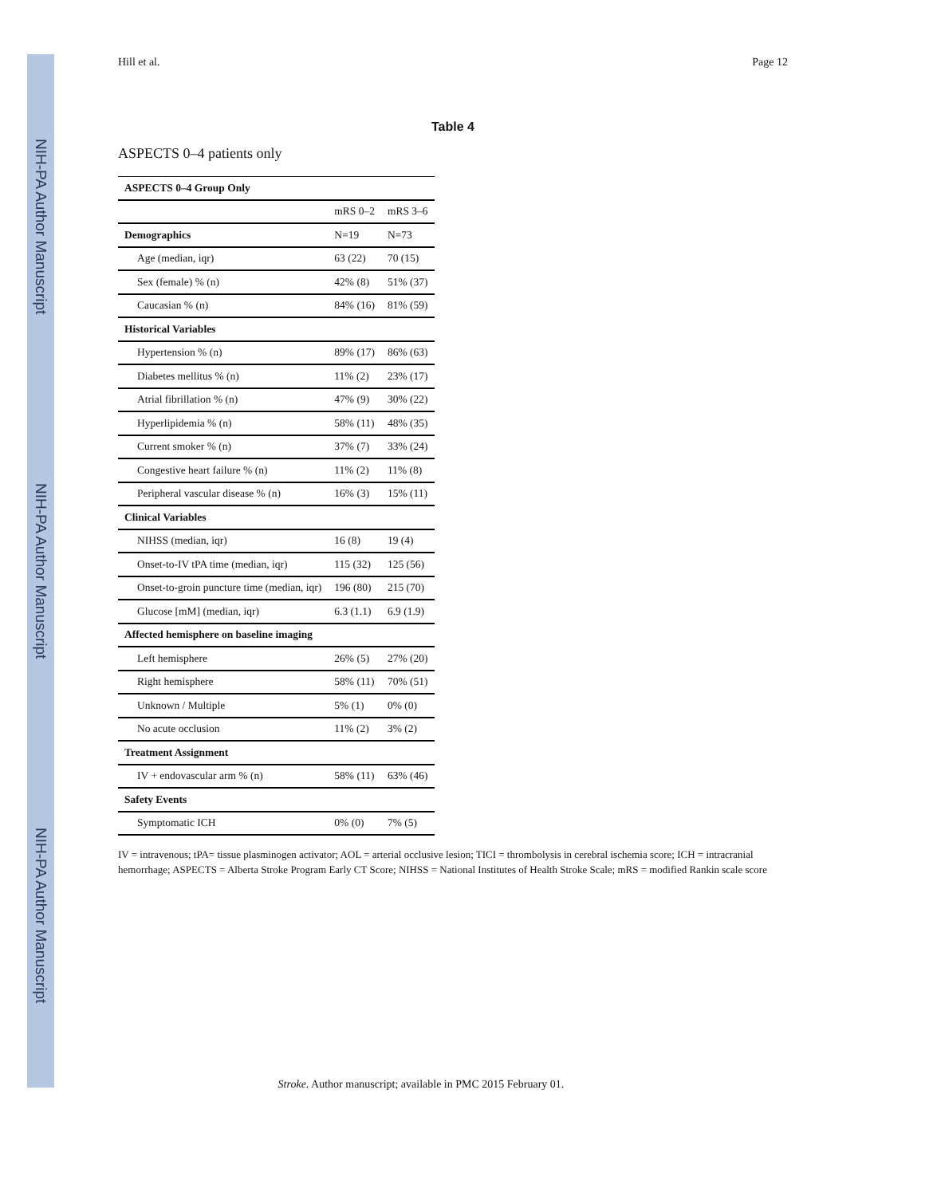NIH-PA Author Manuscript
NIH-PA Author Manuscript
NIH-PA Author Manuscript
Hill et al. Page 12
Table 4
ASPECTS 0–4 patients only
| ASPECTS 0–4 Group Only | | |
| --- | --- | --- |
| | mRS 0–2 | mRS 3–6 |
| Demographics | N=19 | N=73 |
| Age (median, iqr) | 63 (22) | 70 (15) |
| Sex (female) % (n) | 42% (8) | 51% (37) |
| Caucasian % (n) | 84% (16) | 81% (59) |
| Historical Variables | | |
| Hypertension % (n) | 89% (17) | 86% (63) |
| Diabetes mellitus % (n) | 11% (2) | 23% (17) |
| Atrial fibrillation % (n) | 47% (9) | 30% (22) |
| Hyperlipidemia % (n) | 58% (11) | 48% (35) |
| Current smoker % (n) | 37% (7) | 33% (24) |
| Congestive heart failure % (n) | 11% (2) | 11% (8) |
| Peripheral vascular disease % (n) | 16% (3) | 15% (11) |
| Clinical Variables | | |
| NIHSS (median, iqr) | 16 (8) | 19 (4) |
| Onset-to-IV tPA time (median, iqr) | 115 (32) | 125 (56) |
| Onset-to-groin puncture time (median, iqr) | 196 (80) | 215 (70) |
| Glucose [mM] (median, iqr) | 6.3 (1.1) | 6.9 (1.9) |
| Affected hemisphere on baseline imaging | | |
| Left hemisphere | 26% (5) | 27% (20) |
| Right hemisphere | 58% (11) | 70% (51) |
| Unknown / Multiple | 5% (1) | 0% (0) |
| No acute occlusion | 11% (2) | 3% (2) |
| Treatment Assignment | | |
| IV + endovascular arm % (n) | 58% (11) | 63% (46) |
| Safety Events | | |
| Symptomatic ICH | 0% (0) | 7% (5) |
IV = intravenous; tPA= tissue plasminogen activator; AOL = arterial occlusive lesion; TICI = thrombolysis in cerebral ischemia score; ICH = intracranial hemorrhage; ASPECTS = Alberta Stroke Program Early CT Score; NIHSS = National Institutes of Health Stroke Scale; mRS = modified Rankin scale score
Stroke. Author manuscript; available in PMC 2015 February 01.